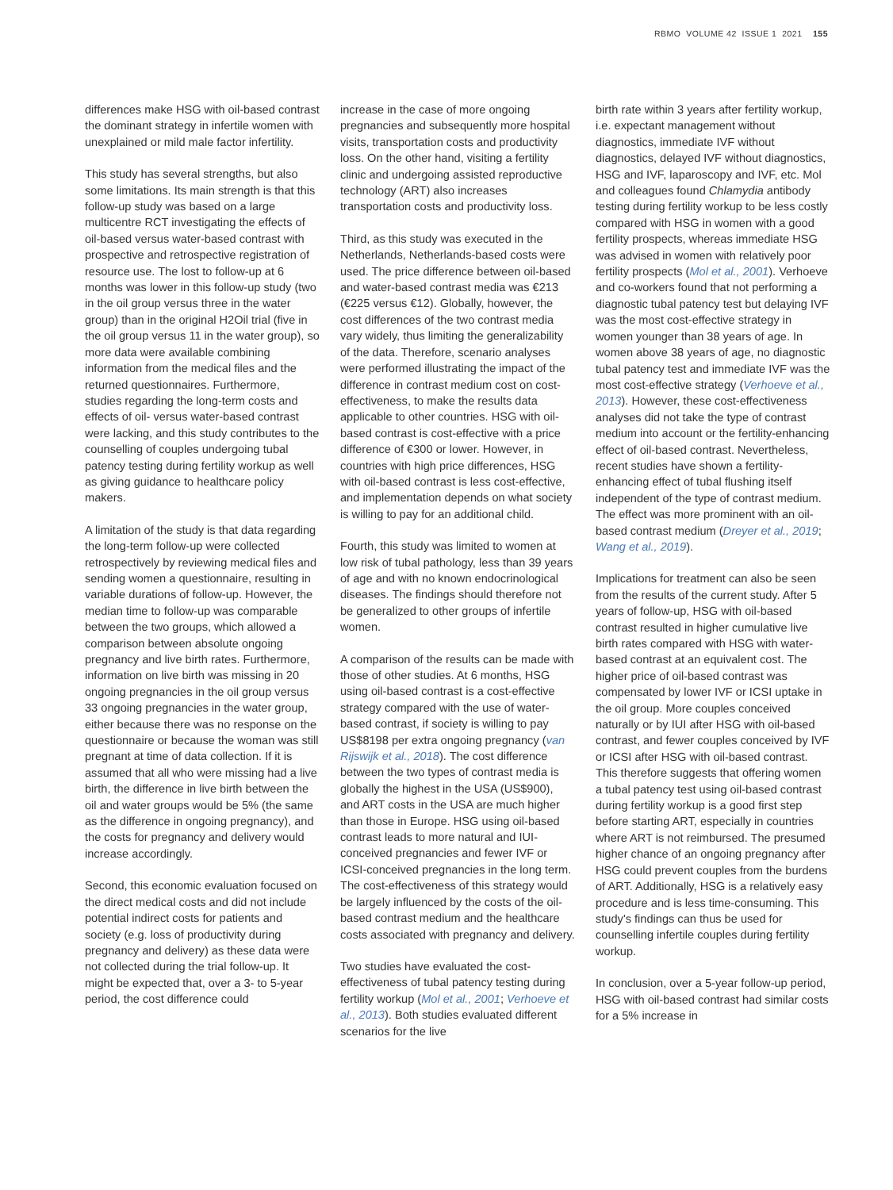RBMO VOLUME 42 ISSUE 1 2021 155
differences make HSG with oil-based contrast the dominant strategy in infertile women with unexplained or mild male factor infertility.
This study has several strengths, but also some limitations. Its main strength is that this follow-up study was based on a large multicentre RCT investigating the effects of oil-based versus water-based contrast with prospective and retrospective registration of resource use. The lost to follow-up at 6 months was lower in this follow-up study (two in the oil group versus three in the water group) than in the original H2Oil trial (five in the oil group versus 11 in the water group), so more data were available combining information from the medical files and the returned questionnaires. Furthermore, studies regarding the long-term costs and effects of oil- versus water-based contrast were lacking, and this study contributes to the counselling of couples undergoing tubal patency testing during fertility workup as well as giving guidance to healthcare policy makers.
A limitation of the study is that data regarding the long-term follow-up were collected retrospectively by reviewing medical files and sending women a questionnaire, resulting in variable durations of follow-up. However, the median time to follow-up was comparable between the two groups, which allowed a comparison between absolute ongoing pregnancy and live birth rates. Furthermore, information on live birth was missing in 20 ongoing pregnancies in the oil group versus 33 ongoing pregnancies in the water group, either because there was no response on the questionnaire or because the woman was still pregnant at time of data collection. If it is assumed that all who were missing had a live birth, the difference in live birth between the oil and water groups would be 5% (the same as the difference in ongoing pregnancy), and the costs for pregnancy and delivery would increase accordingly.
Second, this economic evaluation focused on the direct medical costs and did not include potential indirect costs for patients and society (e.g. loss of productivity during pregnancy and delivery) as these data were not collected during the trial follow-up. It might be expected that, over a 3- to 5-year period, the cost difference could
increase in the case of more ongoing pregnancies and subsequently more hospital visits, transportation costs and productivity loss. On the other hand, visiting a fertility clinic and undergoing assisted reproductive technology (ART) also increases transportation costs and productivity loss.
Third, as this study was executed in the Netherlands, Netherlands-based costs were used. The price difference between oil-based and water-based contrast media was €213 (€225 versus €12). Globally, however, the cost differences of the two contrast media vary widely, thus limiting the generalizability of the data. Therefore, scenario analyses were performed illustrating the impact of the difference in contrast medium cost on cost-effectiveness, to make the results data applicable to other countries. HSG with oil-based contrast is cost-effective with a price difference of €300 or lower. However, in countries with high price differences, HSG with oil-based contrast is less cost-effective, and implementation depends on what society is willing to pay for an additional child.
Fourth, this study was limited to women at low risk of tubal pathology, less than 39 years of age and with no known endocrinological diseases. The findings should therefore not be generalized to other groups of infertile women.
A comparison of the results can be made with those of other studies. At 6 months, HSG using oil-based contrast is a cost-effective strategy compared with the use of water-based contrast, if society is willing to pay US$8198 per extra ongoing pregnancy (van Rijswijk et al., 2018). The cost difference between the two types of contrast media is globally the highest in the USA (US$900), and ART costs in the USA are much higher than those in Europe. HSG using oil-based contrast leads to more natural and IUI-conceived pregnancies and fewer IVF or ICSI-conceived pregnancies in the long term. The cost-effectiveness of this strategy would be largely influenced by the costs of the oil-based contrast medium and the healthcare costs associated with pregnancy and delivery.
Two studies have evaluated the cost-effectiveness of tubal patency testing during fertility workup (Mol et al., 2001; Verhoeve et al., 2013). Both studies evaluated different scenarios for the live
birth rate within 3 years after fertility workup, i.e. expectant management without diagnostics, immediate IVF without diagnostics, delayed IVF without diagnostics, HSG and IVF, laparoscopy and IVF, etc. Mol and colleagues found Chlamydia antibody testing during fertility workup to be less costly compared with HSG in women with a good fertility prospects, whereas immediate HSG was advised in women with relatively poor fertility prospects (Mol et al., 2001). Verhoeve and co-workers found that not performing a diagnostic tubal patency test but delaying IVF was the most cost-effective strategy in women younger than 38 years of age. In women above 38 years of age, no diagnostic tubal patency test and immediate IVF was the most cost-effective strategy (Verhoeve et al., 2013). However, these cost-effectiveness analyses did not take the type of contrast medium into account or the fertility-enhancing effect of oil-based contrast. Nevertheless, recent studies have shown a fertility-enhancing effect of tubal flushing itself independent of the type of contrast medium. The effect was more prominent with an oil-based contrast medium (Dreyer et al., 2019; Wang et al., 2019).
Implications for treatment can also be seen from the results of the current study. After 5 years of follow-up, HSG with oil-based contrast resulted in higher cumulative live birth rates compared with HSG with water-based contrast at an equivalent cost. The higher price of oil-based contrast was compensated by lower IVF or ICSI uptake in the oil group. More couples conceived naturally or by IUI after HSG with oil-based contrast, and fewer couples conceived by IVF or ICSI after HSG with oil-based contrast. This therefore suggests that offering women a tubal patency test using oil-based contrast during fertility workup is a good first step before starting ART, especially in countries where ART is not reimbursed. The presumed higher chance of an ongoing pregnancy after HSG could prevent couples from the burdens of ART. Additionally, HSG is a relatively easy procedure and is less time-consuming. This study's findings can thus be used for counselling infertile couples during fertility workup.
In conclusion, over a 5-year follow-up period, HSG with oil-based contrast had similar costs for a 5% increase in